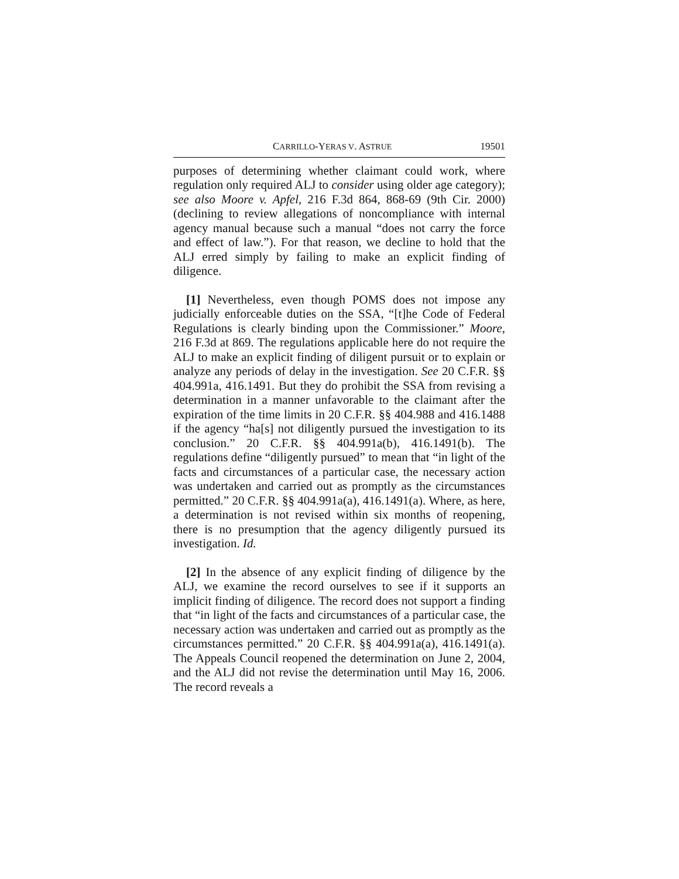CARRILLO-YERAS V. ASTRUE 19501
purposes of determining whether claimant could work, where regulation only required ALJ to consider using older age category); see also Moore v. Apfel, 216 F.3d 864, 868-69 (9th Cir. 2000) (declining to review allegations of noncompliance with internal agency manual because such a manual “does not carry the force and effect of law.”). For that reason, we decline to hold that the ALJ erred simply by failing to make an explicit finding of diligence.
[1] Nevertheless, even though POMS does not impose any judicially enforceable duties on the SSA, “[t]he Code of Federal Regulations is clearly binding upon the Commissioner.” Moore, 216 F.3d at 869. The regulations applicable here do not require the ALJ to make an explicit finding of diligent pursuit or to explain or analyze any periods of delay in the investigation. See 20 C.F.R. §§ 404.991a, 416.1491. But they do prohibit the SSA from revising a determination in a manner unfavorable to the claimant after the expiration of the time limits in 20 C.F.R. §§ 404.988 and 416.1488 if the agency “ha[s] not diligently pursued the investigation to its conclusion.” 20 C.F.R. §§ 404.991a(b), 416.1491(b). The regulations define “diligently pursued” to mean that “in light of the facts and circumstances of a particular case, the necessary action was undertaken and carried out as promptly as the circumstances permitted.” 20 C.F.R. §§ 404.991a(a), 416.1491(a). Where, as here, a determination is not revised within six months of reopening, there is no presumption that the agency diligently pursued its investigation. Id.
[2] In the absence of any explicit finding of diligence by the ALJ, we examine the record ourselves to see if it supports an implicit finding of diligence. The record does not support a finding that “in light of the facts and circumstances of a particular case, the necessary action was undertaken and carried out as promptly as the circumstances permitted.” 20 C.F.R. §§ 404.991a(a), 416.1491(a). The Appeals Council reopened the determination on June 2, 2004, and the ALJ did not revise the determination until May 16, 2006. The record reveals a